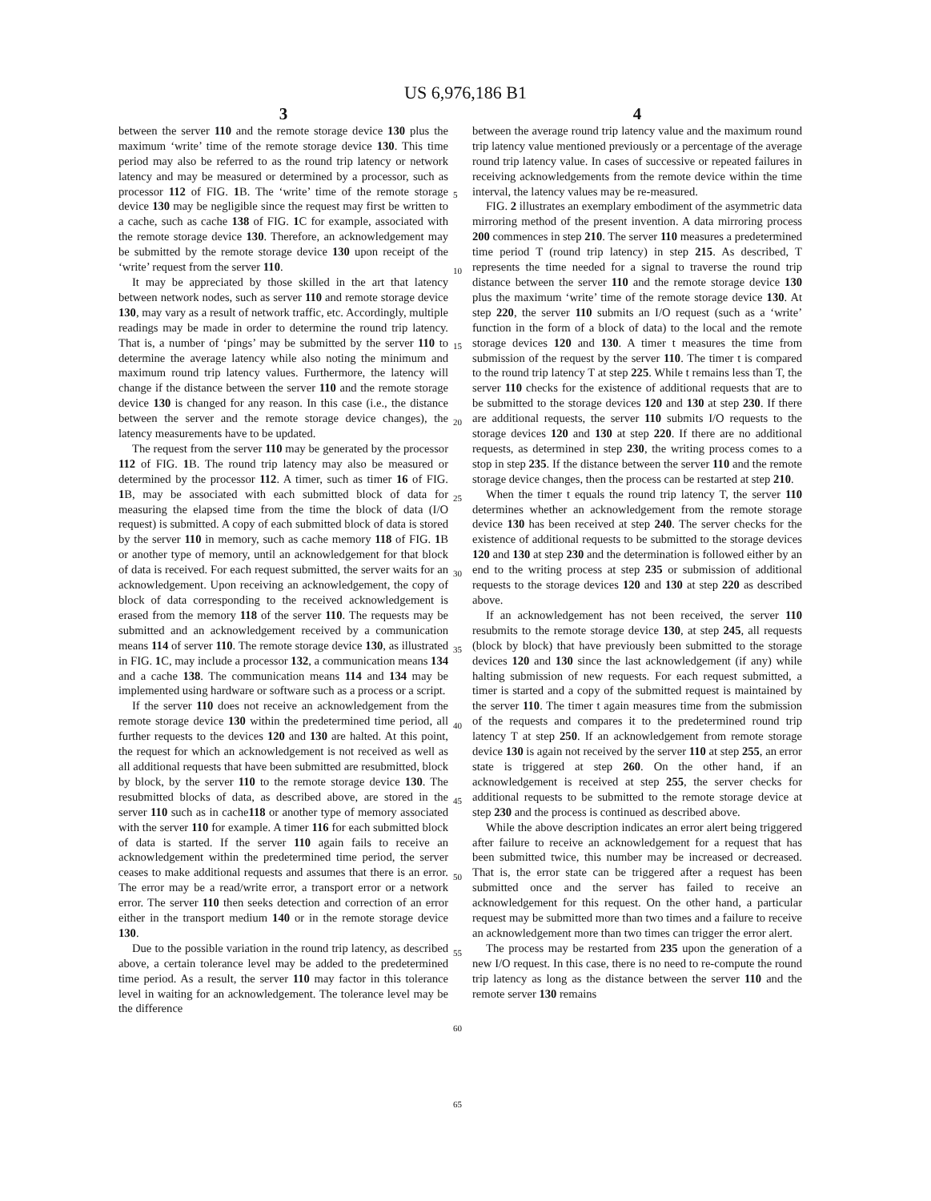US 6,976,186 B1
3
between the server 110 and the remote storage device 130 plus the maximum ‘write’ time of the remote storage device 130. This time period may also be referred to as the round trip latency or network latency and may be measured or determined by a processor, such as processor 112 of FIG. 1 B. The ‘write’ time of the remote storage device 130 may be negligible since the request may first be written to a cache, such as cache 138 of FIG. 1 C for example, associated with the remote storage device 130. Therefore, an acknowledgement may be submitted by the remote storage device 130 upon receipt of the ‘write’ request from the server 110.
It may be appreciated by those skilled in the art that latency between network nodes, such as server 110 and remote storage device 130, may vary as a result of network traffic, etc. Accordingly, multiple readings may be made in order to determine the round trip latency. That is, a number of ‘pings’ may be submitted by the server 110 to determine the average latency while also noting the minimum and maximum round trip latency values. Furthermore, the latency will change if the distance between the server 110 and the remote storage device 130 is changed for any reason. In this case (i.e., the distance between the server and the remote storage device changes), the latency measurements have to be updated.
The request from the server 110 may be generated by the processor 112 of FIG. 1 B. The round trip latency may also be measured or determined by the processor 112. A timer, such as timer 16 of FIG. 1 B, may be associated with each submitted block of data for measuring the elapsed time from the time the block of data (I/O request) is submitted. A copy of each submitted block of data is stored by the server 110 in memory, such as cache memory 118 of FIG. 1 B or another type of memory, until an acknowledgement for that block of data is received. For each request submitted, the server waits for an acknowledgement. Upon receiving an acknowledgement, the copy of block of data corresponding to the received acknowledgement is erased from the memory 118 of the server 110. The requests may be submitted and an acknowledgement received by a communication means 114 of server 110. The remote storage device 130, as illustrated in FIG. 1 C, may include a processor 132, a communication means 134 and a cache 138. The communication means 114 and 134 may be implemented using hardware or software such as a process or a script.
If the server 110 does not receive an acknowledgement from the remote storage device 130 within the predetermined time period, all further requests to the devices 120 and 130 are halted. At this point, the request for which an acknowledgement is not received as well as all additional requests that have been submitted are resubmitted, block by block, by the server 110 to the remote storage device 130. The resubmitted blocks of data, as described above, are stored in the server 110 such as in cache118 or another type of memory associated with the server 110 for example. A timer 116 for each submitted block of data is started. If the server 110 again fails to receive an acknowledgement within the predetermined time period, the server ceases to make additional requests and assumes that there is an error. The error may be a read/write error, a transport error or a network error. The server 110 then seeks detection and correction of an error either in the transport medium 140 or in the remote storage device 130.
Due to the possible variation in the round trip latency, as described above, a certain tolerance level may be added to the predetermined time period. As a result, the server 110 may factor in this tolerance level in waiting for an acknowledgement. The tolerance level may be the difference
4
between the average round trip latency value and the maximum round trip latency value mentioned previously or a percentage of the average round trip latency value. In cases of successive or repeated failures in receiving acknowledgements from the remote device within the time interval, the latency values may be re-measured.
FIG. 2 illustrates an exemplary embodiment of the asymmetric data mirroring method of the present invention. A data mirroring process 200 commences in step 210. The server 110 measures a predetermined time period T (round trip latency) in step 215. As described, T represents the time needed for a signal to traverse the round trip distance between the server 110 and the remote storage device 130 plus the maximum ‘write’ time of the remote storage device 130. At step 220, the server 110 submits an I/O request (such as a ‘write’ function in the form of a block of data) to the local and the remote storage devices 120 and 130. A timer t measures the time from submission of the request by the server 110. The timer t is compared to the round trip latency T at step 225. While t remains less than T, the server 110 checks for the existence of additional requests that are to be submitted to the storage devices 120 and 130 at step 230. If there are additional requests, the server 110 submits I/O requests to the storage devices 120 and 130 at step 220. If there are no additional requests, as determined in step 230, the writing process comes to a stop in step 235. If the distance between the server 110 and the remote storage device changes, then the process can be restarted at step 210.
When the timer t equals the round trip latency T, the server 110 determines whether an acknowledgement from the remote storage device 130 has been received at step 240. The server checks for the existence of additional requests to be submitted to the storage devices 120 and 130 at step 230 and the determination is followed either by an end to the writing process at step 235 or submission of additional requests to the storage devices 120 and 130 at step 220 as described above.
If an acknowledgement has not been received, the server 110 resubmits to the remote storage device 130, at step 245, all requests (block by block) that have previously been submitted to the storage devices 120 and 130 since the last acknowledgement (if any) while halting submission of new requests. For each request submitted, a timer is started and a copy of the submitted request is maintained by the server 110. The timer t again measures time from the submission of the requests and compares it to the predetermined round trip latency T at step 250. If an acknowledgement from remote storage device 130 is again not received by the server 110 at step 255, an error state is triggered at step 260. On the other hand, if an acknowledgement is received at step 255, the server checks for additional requests to be submitted to the remote storage device at step 230 and the process is continued as described above.
While the above description indicates an error alert being triggered after failure to receive an acknowledgement for a request that has been submitted twice, this number may be increased or decreased. That is, the error state can be triggered after a request has been submitted once and the server has failed to receive an acknowledgement for this request. On the other hand, a particular request may be submitted more than two times and a failure to receive an acknowledgement more than two times can trigger the error alert.
The process may be restarted from 235 upon the generation of a new I/O request. In this case, there is no need to re-compute the round trip latency as long as the distance between the server 110 and the remote server 130 remains
5
10
15
20
25
30
35
40
45
50
55
60
65